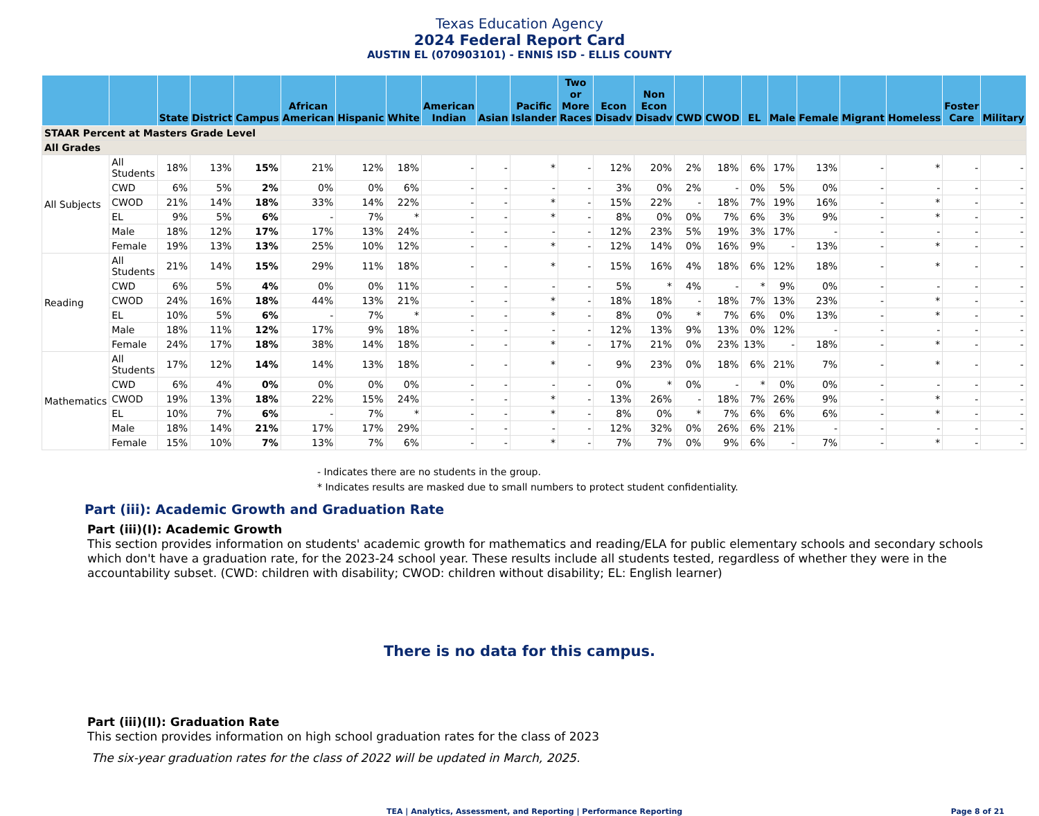Texas Education Agency
2024 Federal Report Card
AUSTIN EL (070903101) - ENNIS ISD - ELLIS COUNTY
| | | State | District | Campus | African American | Hispanic | White | American Indian | Asian | Pacific Islander | Two or More Races | Econ Disadv | Non Econ Disadv | CWD | CWOD | EL | Male | Female | Migrant | Homeless | Foster Care | Military |
| --- | --- | --- | --- | --- | --- | --- | --- | --- | --- | --- | --- | --- | --- | --- | --- | --- | --- | --- | --- | --- | --- | --- |
| STAAR Percent at Masters Grade Level | | | | | | | | | | | | | | | | | | | | | | |
| All Grades | | | | | | | | | | | | | | | | | | | | | | |
| All Subjects | All Students | 18% | 13% | 15% | 21% | 12% | 18% | - | - | * | - | 12% | 20% | 2% | 18% | 6% | 17% | 13% | - | * | - | - |
| | CWD | 6% | 5% | 2% | 0% | 0% | 6% | - | - | - | - | 3% | 0% | 2% | - | 0% | 5% | 0% | - | - | - | - |
| | CWOD | 21% | 14% | 18% | 33% | 14% | 22% | - | - | * | - | 15% | 22% | - | 18% | 7% | 19% | 16% | - | * | - | - |
| | EL | 9% | 5% | 6% | - | 7% | * | - | - | * | - | 8% | 0% | 0% | 7% | 6% | 3% | 9% | - | * | - | - |
| | Male | 18% | 12% | 17% | 17% | 13% | 24% | - | - | - | - | 12% | 23% | 5% | 19% | 3% | 17% | - | - | - | - | - |
| | Female | 19% | 13% | 13% | 25% | 10% | 12% | - | - | * | - | 12% | 14% | 0% | 16% | 9% | - | 13% | - | * | - | - |
| Reading | All Students | 21% | 14% | 15% | 29% | 11% | 18% | - | - | * | - | 15% | 16% | 4% | 18% | 6% | 12% | 18% | - | * | - | - |
| | CWD | 6% | 5% | 4% | 0% | 0% | 11% | - | - | - | - | 5% | * | 4% | - | * | 9% | 0% | - | - | - | - |
| | CWOD | 24% | 16% | 18% | 44% | 13% | 21% | - | - | * | - | 18% | 18% | - | 18% | 7% | 13% | 23% | - | * | - | - |
| | EL | 10% | 5% | 6% | - | 7% | * | - | - | * | - | 8% | 0% | * | 7% | 6% | 0% | 13% | - | * | - | - |
| | Male | 18% | 11% | 12% | 17% | 9% | 18% | - | - | - | - | 12% | 13% | 9% | 13% | 0% | 12% | - | - | - | - | - |
| | Female | 24% | 17% | 18% | 38% | 14% | 18% | - | - | * | - | 17% | 21% | 0% | 23% | 13% | - | 18% | - | * | - | - |
| Mathematics | All Students | 17% | 12% | 14% | 14% | 13% | 18% | - | - | * | - | 9% | 23% | 0% | 18% | 6% | 21% | 7% | - | * | - | - |
| | CWD | 6% | 4% | 0% | 0% | 0% | 0% | - | - | - | - | 0% | * | 0% | - | * | 0% | 0% | - | - | - | - |
| | CWOD | 19% | 13% | 18% | 22% | 15% | 24% | - | - | * | - | 13% | 26% | - | 18% | 7% | 26% | 9% | - | * | - | - |
| | EL | 10% | 7% | 6% | - | 7% | * | - | - | * | - | 8% | 0% | * | 7% | 6% | 6% | 6% | - | * | - | - |
| | Male | 18% | 14% | 21% | 17% | 17% | 29% | - | - | - | - | 12% | 32% | 0% | 26% | 6% | 21% | - | - | - | - | - |
| | Female | 15% | 10% | 7% | 13% | 7% | 6% | - | - | * | - | 7% | 7% | 0% | 9% | 6% | - | 7% | - | * | - | - |
- Indicates there are no students in the group.
* Indicates results are masked due to small numbers to protect student confidentiality.
Part (iii): Academic Growth and Graduation Rate
Part (iii)(I): Academic Growth
This section provides information on students' academic growth for mathematics and reading/ELA for public elementary schools and secondary schools which don't have a graduation rate, for the 2023-24 school year. These results include all students tested, regardless of whether they were in the accountability subset. (CWD: children with disability; CWOD: children without disability; EL: English learner)
There is no data for this campus.
Part (iii)(II): Graduation Rate
This section provides information on high school graduation rates for the class of 2023
The six-year graduation rates for the class of 2022 will be updated in March, 2025.
TEA | Analytics, Assessment, and Reporting | Performance Reporting Page 8 of 21